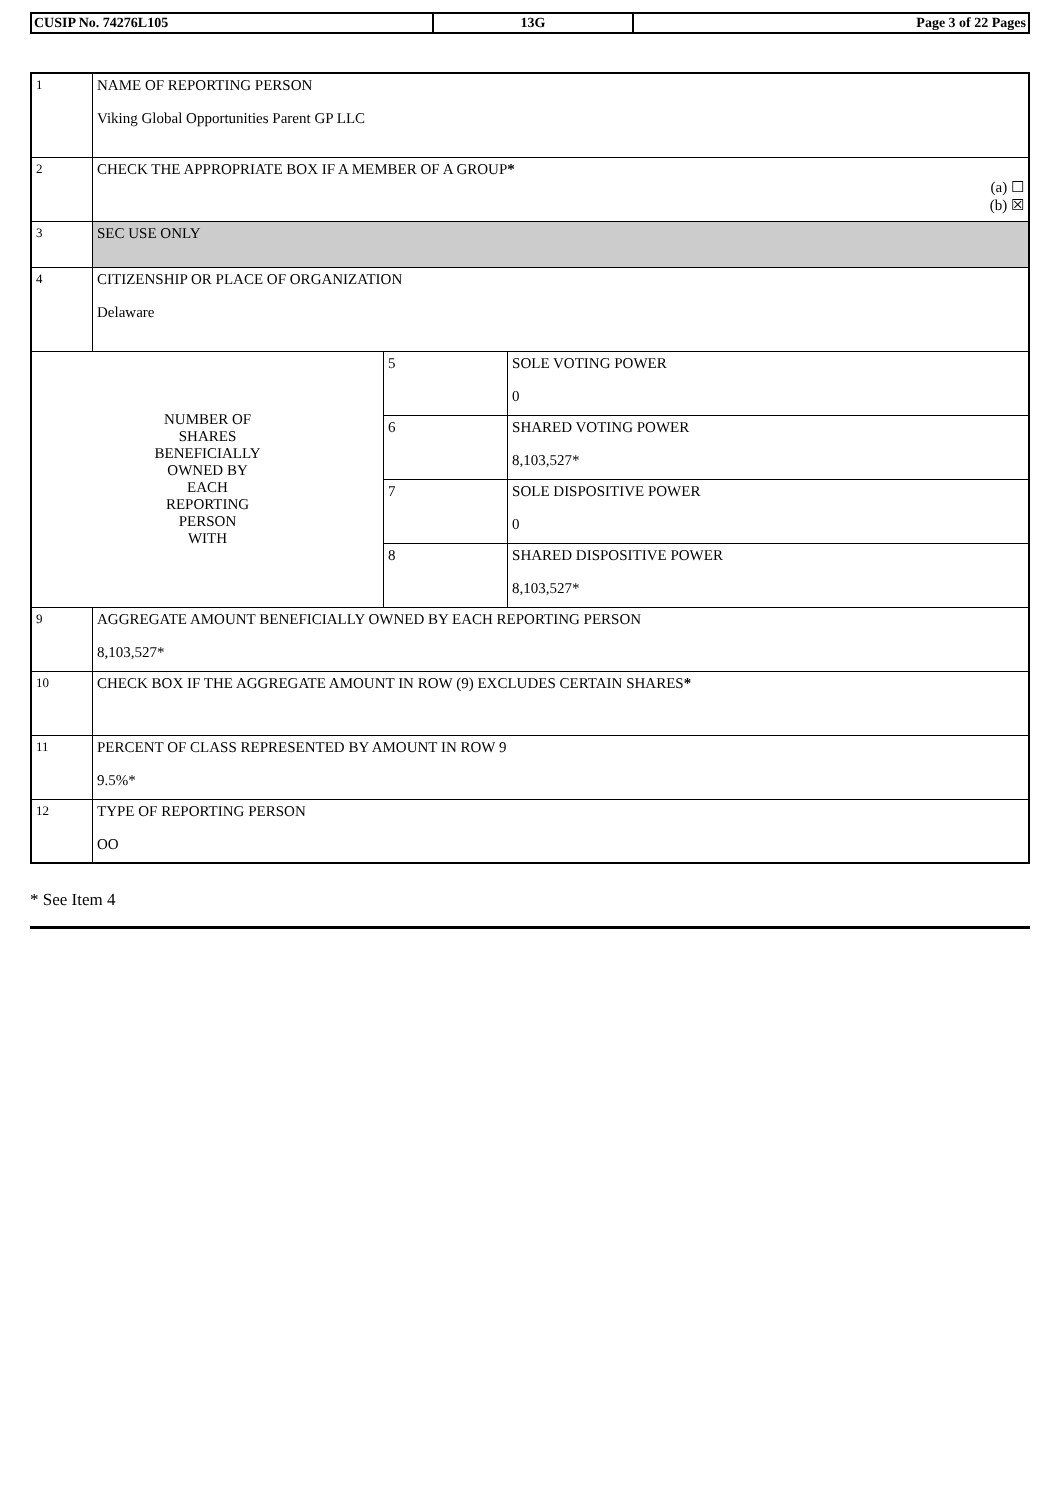| CUSIP No. 74276L105 | 13G | Page 3 of 22 Pages |
| 1 | NAME OF REPORTING PERSON Viking Global Opportunities Parent GP LLC | | |
| 2 | CHECK THE APPROPRIATE BOX IF A MEMBER OF A GROUP * (a) ☐ (b) ☒ | | |
| 3 | SEC USE ONLY | | |
| 4 | CITIZENSHIP OR PLACE OF ORGANIZATION Delaware | | |
| NUMBER OF SHARES BENEFICIALLY OWNED BY EACH REPORTING PERSON WITH | | 5 | SOLE VOTING POWER 0 |
| | | 6 | SHARED VOTING POWER 8,103,527* |
| | | 7 | SOLE DISPOSITIVE POWER 0 |
| | | 8 | SHARED DISPOSITIVE POWER 8,103,527* |
| 9 | AGGREGATE AMOUNT BENEFICIALLY OWNED BY EACH REPORTING PERSON 8,103,527* | | |
| 10 | CHECK BOX IF THE AGGREGATE AMOUNT IN ROW (9) EXCLUDES CERTAIN SHARES * | | |
| 11 | PERCENT OF CLASS REPRESENTED BY AMOUNT IN ROW 9 9.5%* | | |
| 12 | TYPE OF REPORTING PERSON OO | | |
* See Item 4